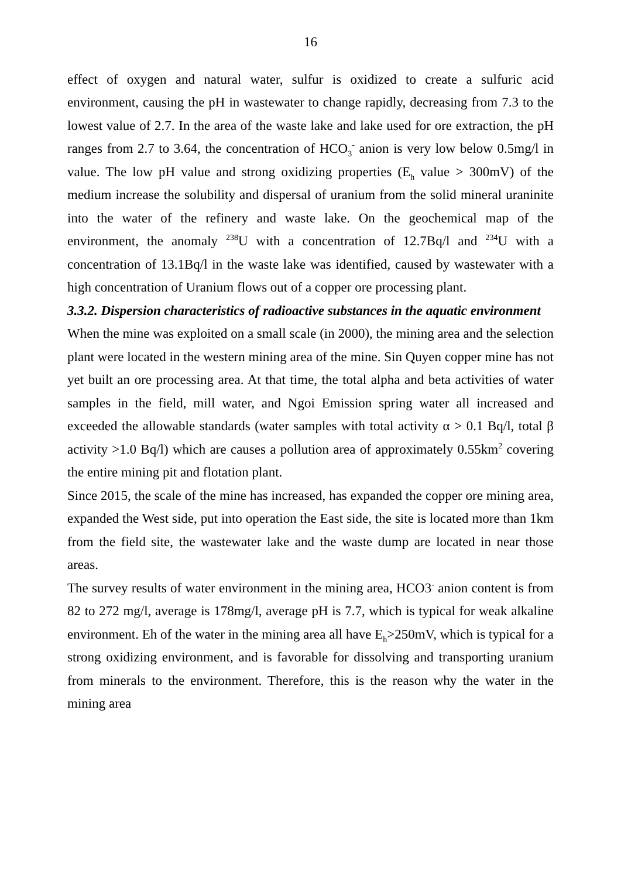16
effect of oxygen and natural water, sulfur is oxidized to create a sulfuric acid environment, causing the pH in wastewater to change rapidly, decreasing from 7.3 to the lowest value of 2.7. In the area of the waste lake and lake used for ore extraction, the pH ranges from 2.7 to 3.64, the concentration of HCO<sub>3</sub><sup>-</sup> anion is very low below 0.5mg/l in value. The low pH value and strong oxidizing properties (E<sub>h</sub> value > 300mV) of the medium increase the solubility and dispersal of uranium from the solid mineral uraninite into the water of the refinery and waste lake. On the geochemical map of the environment, the anomaly <sup>238</sup>U with a concentration of 12.7Bq/l and <sup>234</sup>U with a concentration of 13.1Bq/l in the waste lake was identified, caused by wastewater with a high concentration of Uranium flows out of a copper ore processing plant.
3.3.2. Dispersion characteristics of radioactive substances in the aquatic environment
When the mine was exploited on a small scale (in 2000), the mining area and the selection plant were located in the western mining area of the mine. Sin Quyen copper mine has not yet built an ore processing area. At that time, the total alpha and beta activities of water samples in the field, mill water, and Ngoi Emission spring water all increased and exceeded the allowable standards (water samples with total activity α > 0.1 Bq/l, total β activity >1.0 Bq/l) which are causes a pollution area of approximately 0.55km<sup>2</sup> covering the entire mining pit and flotation plant.
Since 2015, the scale of the mine has increased, has expanded the copper ore mining area, expanded the West side, put into operation the East side, the site is located more than 1km from the field site, the wastewater lake and the waste dump are located in near those areas.
The survey results of water environment in the mining area, HCO3<sup>-</sup> anion content is from 82 to 272 mg/l, average is 178mg/l, average pH is 7.7, which is typical for weak alkaline environment. Eh of the water in the mining area all have E<sub>h</sub>>250mV, which is typical for a strong oxidizing environment, and is favorable for dissolving and transporting uranium from minerals to the environment. Therefore, this is the reason why the water in the mining area